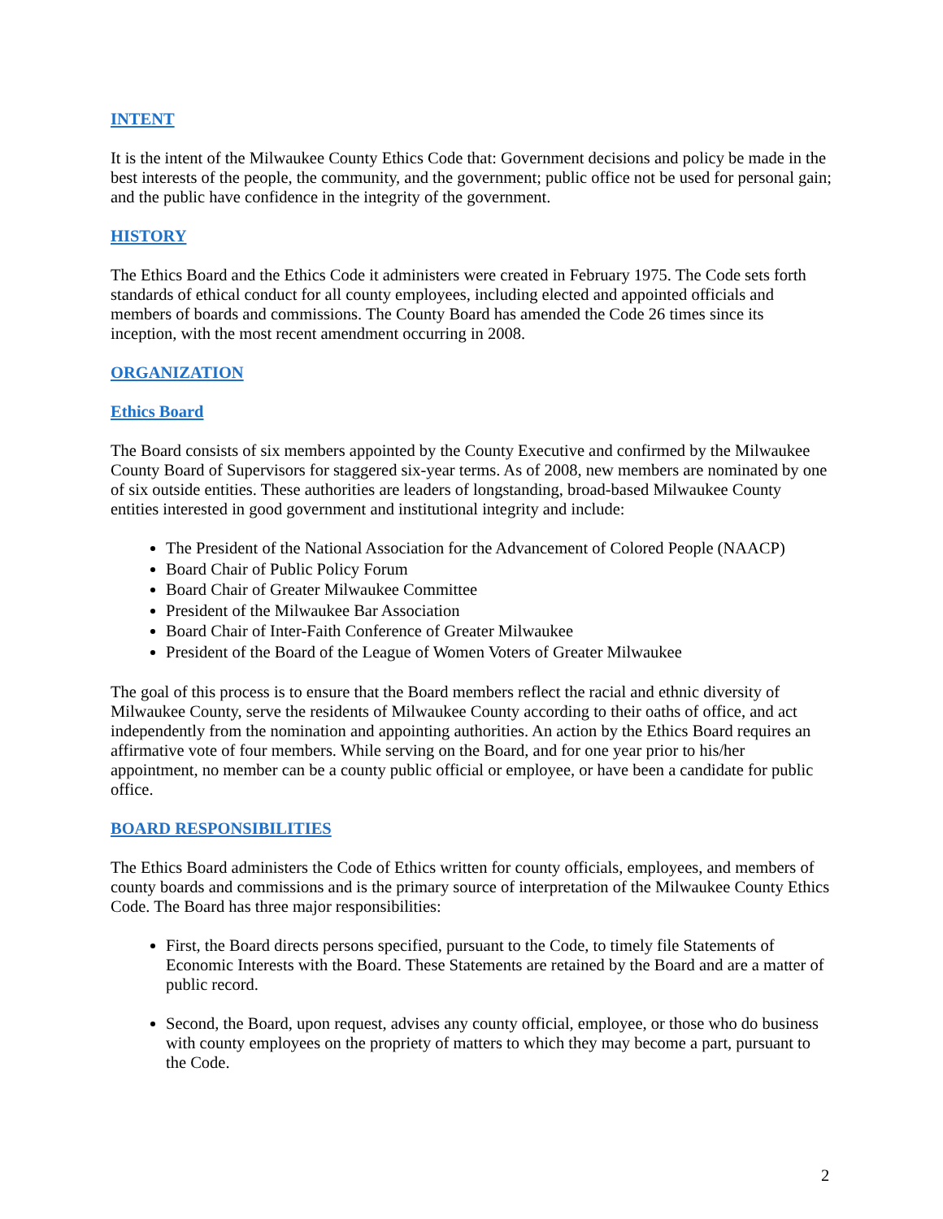INTENT
It is the intent of the Milwaukee County Ethics Code that: Government decisions and policy be made in the best interests of the people, the community, and the government; public office not be used for personal gain; and the public have confidence in the integrity of the government.
HISTORY
The Ethics Board and the Ethics Code it administers were created in February 1975. The Code sets forth standards of ethical conduct for all county employees, including elected and appointed officials and members of boards and commissions. The County Board has amended the Code 26 times since its inception, with the most recent amendment occurring in 2008.
ORGANIZATION
Ethics Board
The Board consists of six members appointed by the County Executive and confirmed by the Milwaukee County Board of Supervisors for staggered six-year terms. As of 2008, new members are nominated by one of six outside entities. These authorities are leaders of longstanding, broad-based Milwaukee County entities interested in good government and institutional integrity and include:
The President of the National Association for the Advancement of Colored People (NAACP)
Board Chair of Public Policy Forum
Board Chair of Greater Milwaukee Committee
President of the Milwaukee Bar Association
Board Chair of Inter-Faith Conference of Greater Milwaukee
President of the Board of the League of Women Voters of Greater Milwaukee
The goal of this process is to ensure that the Board members reflect the racial and ethnic diversity of Milwaukee County, serve the residents of Milwaukee County according to their oaths of office, and act independently from the nomination and appointing authorities. An action by the Ethics Board requires an affirmative vote of four members. While serving on the Board, and for one year prior to his/her appointment, no member can be a county public official or employee, or have been a candidate for public office.
BOARD RESPONSIBILITIES
The Ethics Board administers the Code of Ethics written for county officials, employees, and members of county boards and commissions and is the primary source of interpretation of the Milwaukee County Ethics Code. The Board has three major responsibilities:
First, the Board directs persons specified, pursuant to the Code, to timely file Statements of Economic Interests with the Board. These Statements are retained by the Board and are a matter of public record.
Second, the Board, upon request, advises any county official, employee, or those who do business with county employees on the propriety of matters to which they may become a part, pursuant to the Code.
2